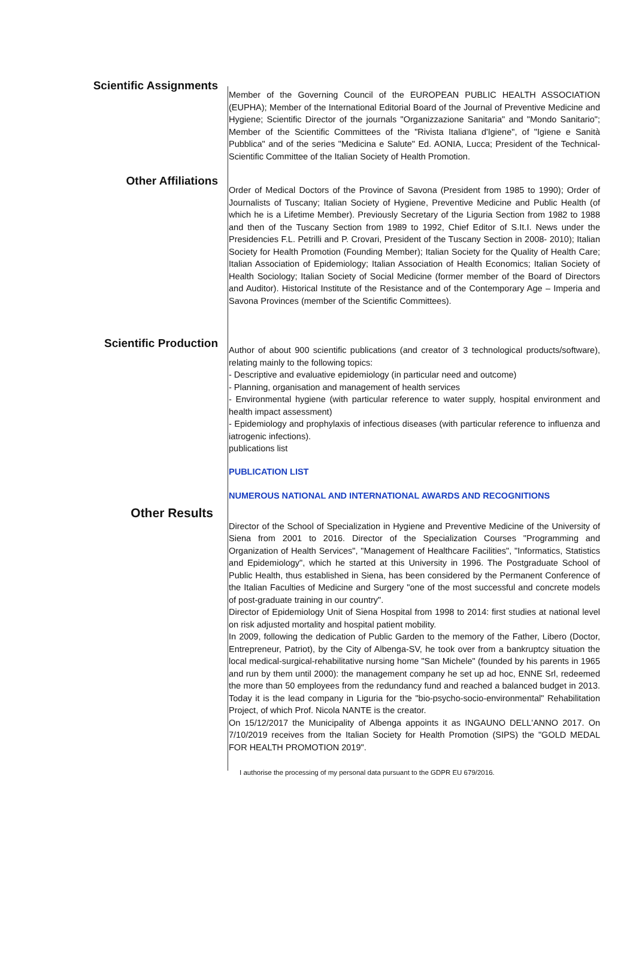Scientific Assignments
Member of the Governing Council of the EUROPEAN PUBLIC HEALTH ASSOCIATION (EUPHA); Member of the International Editorial Board of the Journal of Preventive Medicine and Hygiene; Scientific Director of the journals "Organizzazione Sanitaria" and "Mondo Sanitario"; Member of the Scientific Committees of the "Rivista Italiana d'Igiene", of "Igiene e Sanità Pubblica" and of the series "Medicina e Salute" Ed. AONIA, Lucca; President of the Technical-Scientific Committee of the Italian Society of Health Promotion.
Other Affiliations
Order of Medical Doctors of the Province of Savona (President from 1985 to 1990); Order of Journalists of Tuscany; Italian Society of Hygiene, Preventive Medicine and Public Health (of which he is a Lifetime Member). Previously Secretary of the Liguria Section from 1982 to 1988 and then of the Tuscany Section from 1989 to 1992, Chief Editor of S.It.I. News under the Presidencies F.L. Petrilli and P. Crovari, President of the Tuscany Section in 2008- 2010); Italian Society for Health Promotion (Founding Member); Italian Society for the Quality of Health Care; Italian Association of Epidemiology; Italian Association of Health Economics; Italian Society of Health Sociology; Italian Society of Social Medicine (former member of the Board of Directors and Auditor). Historical Institute of the Resistance and of the Contemporary Age – Imperia and Savona Provinces (member of the Scientific Committees).
Scientific Production
Author of about 900 scientific publications (and creator of 3 technological products/software), relating mainly to the following topics:
- Descriptive and evaluative epidemiology (in particular need and outcome)
- Planning, organisation and management of health services
- Environmental hygiene (with particular reference to water supply, hospital environment and health impact assessment)
- Epidemiology and prophylaxis of infectious diseases (with particular reference to influenza and iatrogenic infections).
publications list
PUBLICATION LIST
NUMEROUS NATIONAL AND INTERNATIONAL AWARDS AND RECOGNITIONS
Other Results
Director of the School of Specialization in Hygiene and Preventive Medicine of the University of Siena from 2001 to 2016. Director of the Specialization Courses "Programming and Organization of Health Services", "Management of Healthcare Facilities", "Informatics, Statistics and Epidemiology", which he started at this University in 1996. The Postgraduate School of Public Health, thus established in Siena, has been considered by the Permanent Conference of the Italian Faculties of Medicine and Surgery "one of the most successful and concrete models of post-graduate training in our country".
Director of Epidemiology Unit of Siena Hospital from 1998 to 2014: first studies at national level on risk adjusted mortality and hospital patient mobility.
In 2009, following the dedication of Public Garden to the memory of the Father, Libero (Doctor, Entrepreneur, Patriot), by the City of Albenga-SV, he took over from a bankruptcy situation the local medical-surgical-rehabilitative nursing home "San Michele" (founded by his parents in 1965 and run by them until 2000): the management company he set up ad hoc, ENNE Srl, redeemed the more than 50 employees from the redundancy fund and reached a balanced budget in 2013. Today it is the lead company in Liguria for the "bio-psycho-socio-environmental" Rehabilitation Project, of which Prof. Nicola NANTE is the creator.
On 15/12/2017 the Municipality of Albenga appoints it as INGAUNO DELL'ANNO 2017. On 7/10/2019 receives from the Italian Society for Health Promotion (SIPS) the "GOLD MEDAL FOR HEALTH PROMOTION 2019".
I authorise the processing of my personal data pursuant to the GDPR EU 679/2016.